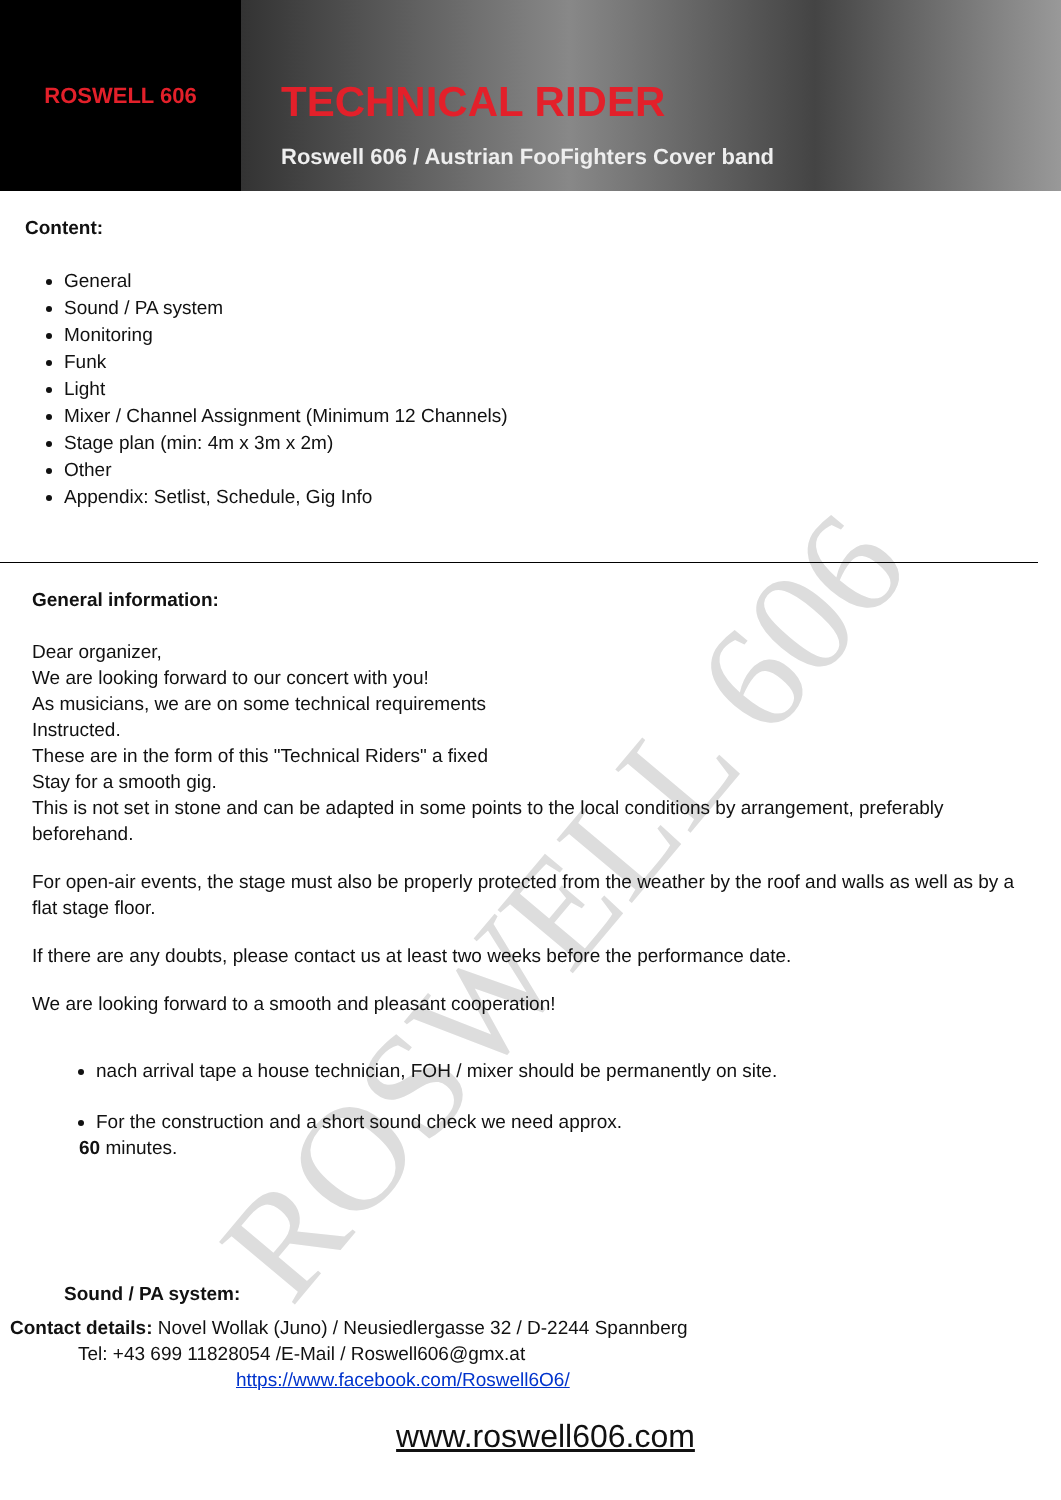ROSWELL 606
TECHNICAL RIDER
Roswell 606 / Austrian FooFighters Cover band
ROSWELL 606
Content:
General
Sound / PA system
Monitoring
Funk
Light
Mixer / Channel Assignment (Minimum 12 Channels)
Stage plan (min: 4m x 3m x 2m)
Other
Appendix: Setlist, Schedule, Gig Info
General information:
Dear organizer,
We are looking forward to our concert with you!
As musicians, we are on some technical requirements
Instructed.
These are in the form of this "Technical Riders" a fixed
Stay for a smooth gig.
This is not set in stone and can be adapted in some points to the local conditions by arrangement, preferably beforehand.
For open-air events, the stage must also be properly protected from the weather by the roof and walls as well as by a flat stage floor.
If there are any doubts, please contact us at least two weeks before the performance date.
We are looking forward to a smooth and pleasant cooperation!
nach arrival tape a house technician, FOH / mixer should be permanently on site.
For the construction and a short sound check we need approx.
60 minutes.
Sound / PA system:
Contact details: Novel Wollak (Juno) / Neusiedlergasse 32 / D-2244 Spannberg
Tel: +43 699 11828054 /E-Mail / Roswell606@gmx.at
https://www.facebook.com/Roswell6O6/
www.roswell606.com